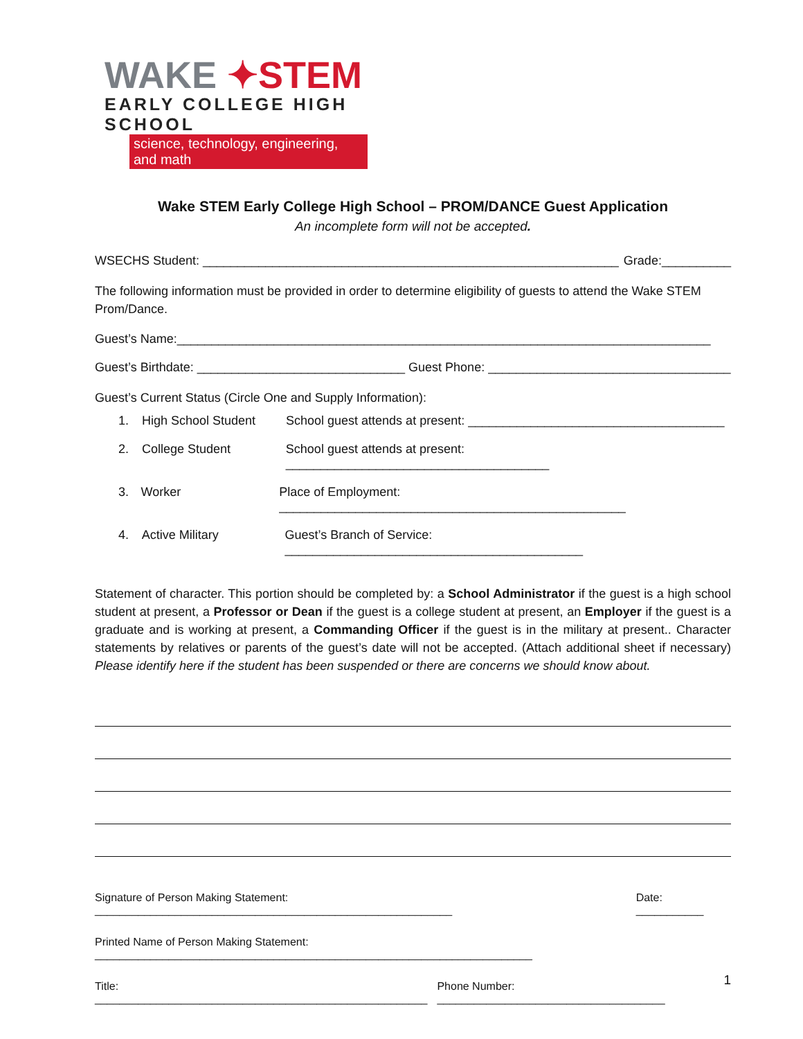WAKE ✦STEM
EARLY COLLEGE HIGH SCHOOL
science, technology, engineering, and math
Wake STEM Early College High School – PROM/DANCE Guest Application
An incomplete form will not be accepted.
WSECHS Student: ____________________________________________________________ Grade:__________
The following information must be provided in order to determine eligibility of guests to attend the Wake STEM Prom/Dance.
Guest’s Name:_____________________________________________________________________________
Guest’s Birthdate: ______________________________ Guest Phone: ___________________________________
Guest’s Current Status (Circle One and Supply Information):
1. High School Student School guest attends at present: _____________________________________
2. College Student School guest attends at present: ______________________________________
3. Worker Place of Employment: __________________________________________________
4. Active Military Guest’s Branch of Service: ___________________________________________
Statement of character. This portion should be completed by: a School Administrator if the guest is a high school student at present, a Professor or Dean if the guest is a college student at present, an Employer if the guest is a graduate and is working at present, a Commanding Officer if the guest is in the military at present.. Character statements by relatives or parents of the guest’s date will not be accepted. (Attach additional sheet if necessary) Please identify here if the student has been suspended or there are concerns we should know about.
Signature of Person Making Statement: __________________________________________________________ Date: ___________
Printed Name of Person Making Statement: _______________________________________________________________________
Title: ______________________________________________________ Phone Number: _____________________________________
1